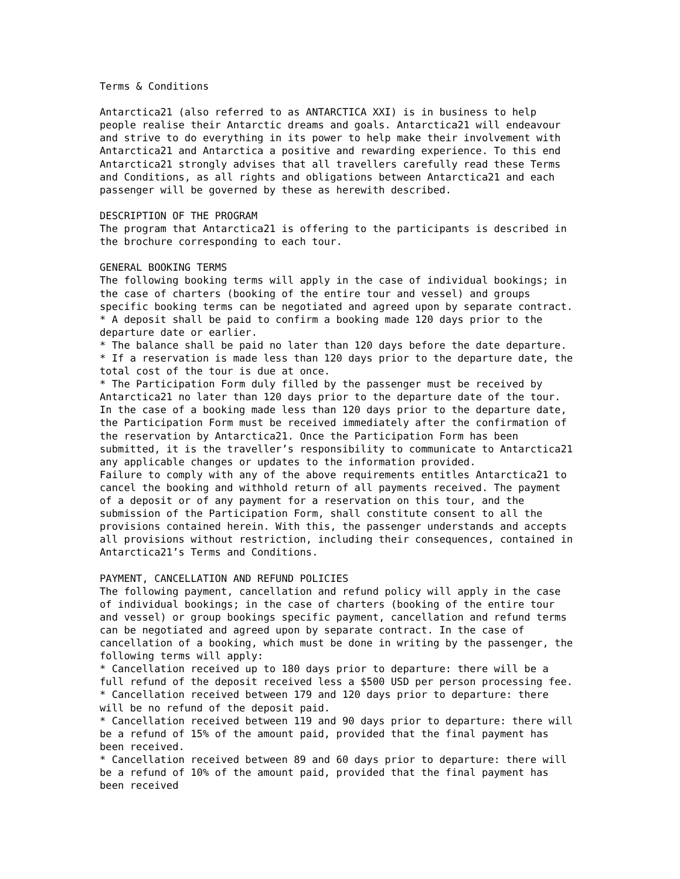Terms & Conditions

Antarctica21 (also referred to as ANTARCTICA XXI) is in business to help
people realise their Antarctic dreams and goals. Antarctica21 will endeavour
and strive to do everything in its power to help make their involvement with
Antarctica21 and Antarctica a positive and rewarding experience. To this end
Antarctica21 strongly advises that all travellers carefully read these Terms
and Conditions, as all rights and obligations between Antarctica21 and each
passenger will be governed by these as herewith described.

DESCRIPTION OF THE PROGRAM
The program that Antarctica21 is offering to the participants is described in
the brochure corresponding to each tour.

GENERAL BOOKING TERMS
The following booking terms will apply in the case of individual bookings; in
the case of charters (booking of the entire tour and vessel) and groups
specific booking terms can be negotiated and agreed upon by separate contract.
* A deposit shall be paid to confirm a booking made 120 days prior to the
departure date or earlier.
* The balance shall be paid no later than 120 days before the date departure.
* If a reservation is made less than 120 days prior to the departure date, the
total cost of the tour is due at once.
* The Participation Form duly filled by the passenger must be received by
Antarctica21 no later than 120 days prior to the departure date of the tour.
In the case of a booking made less than 120 days prior to the departure date,
the Participation Form must be received immediately after the confirmation of
the reservation by Antarctica21. Once the Participation Form has been
submitted, it is the traveller’s responsibility to communicate to Antarctica21
any applicable changes or updates to the information provided.
Failure to comply with any of the above requirements entitles Antarctica21 to
cancel the booking and withhold return of all payments received. The payment
of a deposit or of any payment for a reservation on this tour, and the
submission of the Participation Form, shall constitute consent to all the
provisions contained herein. With this, the passenger understands and accepts
all provisions without restriction, including their consequences, contained in
Antarctica21’s Terms and Conditions.

PAYMENT, CANCELLATION AND REFUND POLICIES
The following payment, cancellation and refund policy will apply in the case
of individual bookings; in the case of charters (booking of the entire tour
and vessel) or group bookings specific payment, cancellation and refund terms
can be negotiated and agreed upon by separate contract. In the case of
cancellation of a booking, which must be done in writing by the passenger, the
following terms will apply:
* Cancellation received up to 180 days prior to departure: there will be a
full refund of the deposit received less a $500 USD per person processing fee.
* Cancellation received between 179 and 120 days prior to departure: there
will be no refund of the deposit paid.
* Cancellation received between 119 and 90 days prior to departure: there will
be a refund of 15% of the amount paid, provided that the final payment has
been received.
* Cancellation received between 89 and 60 days prior to departure: there will
be a refund of 10% of the amount paid, provided that the final payment has
been received